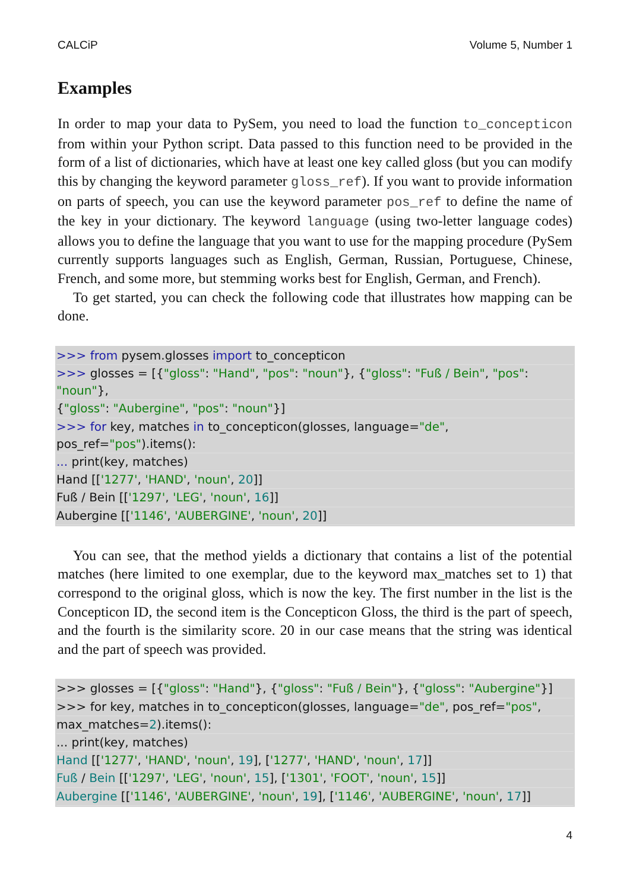CALCiP Volume 5, Number 1
Examples
In order to map your data to PySem, you need to load the function to_concepticon from within your Python script. Data passed to this function need to be provided in the form of a list of dictionaries, which have at least one key called gloss (but you can modify this by changing the keyword parameter gloss_ref). If you want to provide information on parts of speech, you can use the keyword parameter pos_ref to define the name of the key in your dictionary. The keyword language (using two-letter language codes) allows you to define the language that you want to use for the mapping procedure (PySem currently supports languages such as English, German, Russian, Portuguese, Chinese, French, and some more, but stemming works best for English, German, and French).
To get started, you can check the following code that illustrates how mapping can be done.
>>> from pysem.glosses import to_concepticon
>>> glosses = [{"gloss": "Hand", "pos": "noun"}, {"gloss": "Fuß / Bein", "pos": "noun"},
{"gloss": "Aubergine", "pos": "noun"}]
>>> for key, matches in to_concepticon(glosses, language="de", pos_ref="pos").items():
... print(key, matches)
Hand [['1277', 'HAND', 'noun', 20]]
Fuß / Bein [['1297', 'LEG', 'noun', 16]]
Aubergine [['1146', 'AUBERGINE', 'noun', 20]]
You can see, that the method yields a dictionary that contains a list of the potential matches (here limited to one exemplar, due to the keyword max_matches set to 1) that correspond to the original gloss, which is now the key. The first number in the list is the Concepticon ID, the second item is the Concepticon Gloss, the third is the part of speech, and the fourth is the similarity score. 20 in our case means that the string was identical and the part of speech was provided.
>>> glosses = [{"gloss": "Hand"}, {"gloss": "Fuß / Bein"}, {"gloss": "Aubergine"}]
>>> for key, matches in to_concepticon(glosses, language="de", pos_ref="pos",
max_matches=2).items():
... print(key, matches)
Hand [['1277', 'HAND', 'noun', 19], ['1277', 'HAND', 'noun', 17]]
Fuß / Bein [['1297', 'LEG', 'noun', 15], ['1301', 'FOOT', 'noun', 15]]
Aubergine [['1146', 'AUBERGINE', 'noun', 19], ['1146', 'AUBERGINE', 'noun', 17]]
4